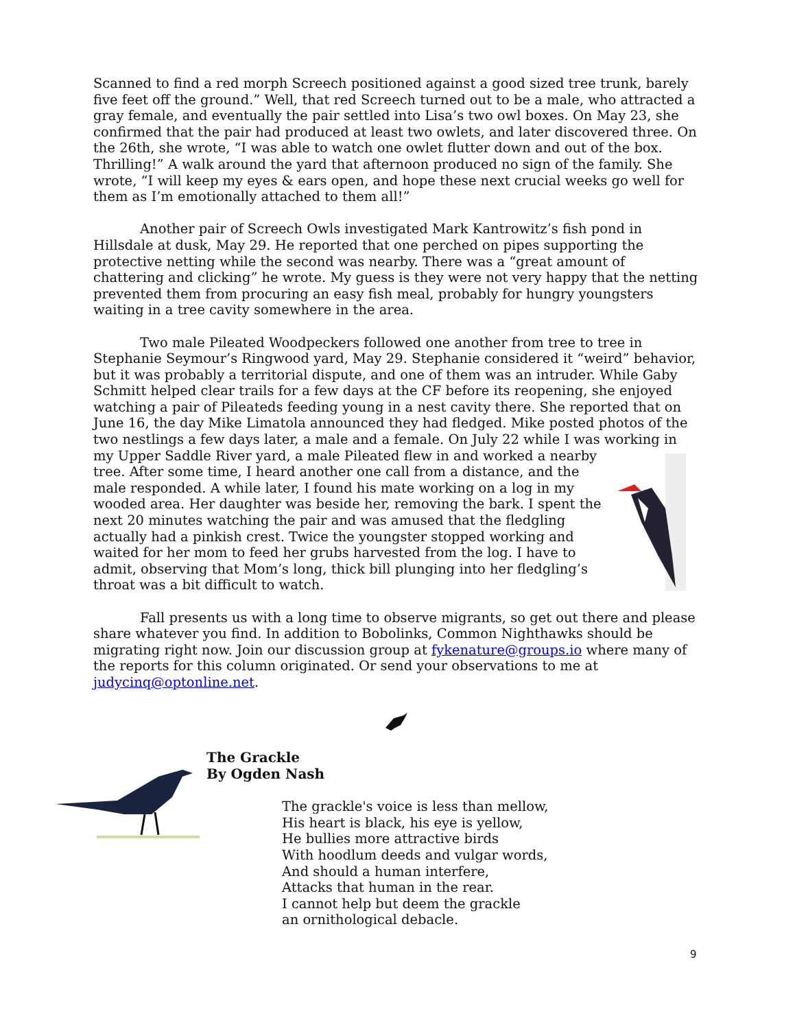Scanned to find a red morph Screech positioned against a good sized tree trunk, barely five feet off the ground.” Well, that red Screech turned out to be a male, who attracted a gray female, and eventually the pair settled into Lisa’s two owl boxes. On May 23, she confirmed that the pair had produced at least two owlets, and later discovered three. On the 26th, she wrote, “I was able to watch one owlet flutter down and out of the box. Thrilling!” A walk around the yard that afternoon produced no sign of the family. She wrote, “I will keep my eyes & ears open, and hope these next crucial weeks go well for them as I’m emotionally attached to them all!”
Another pair of Screech Owls investigated Mark Kantrowitz’s fish pond in Hillsdale at dusk, May 29. He reported that one perched on pipes supporting the protective netting while the second was nearby. There was a “great amount of chattering and clicking” he wrote. My guess is they were not very happy that the netting prevented them from procuring an easy fish meal, probably for hungry youngsters waiting in a tree cavity somewhere in the area.
Two male Pileated Woodpeckers followed one another from tree to tree in Stephanie Seymour’s Ringwood yard, May 29. Stephanie considered it “weird” behavior, but it was probably a territorial dispute, and one of them was an intruder. While Gaby Schmitt helped clear trails for a few days at the CF before its reopening, she enjoyed watching a pair of Pileateds feeding young in a nest cavity there. She reported that on June 16, the day Mike Limatola announced they had fledged. Mike posted photos of the two nestlings a few days later, a male and a female. On July 22 while I was working in my Upper Saddle River yard, a male Pileated flew in and worked a nearby tree. After some time, I heard another one call from a distance, and the male responded. A while later, I found his mate working on a log in my wooded area. Her daughter was beside her, removing the bark. I spent the next 20 minutes watching the pair and was amused that the fledgling actually had a pinkish crest. Twice the youngster stopped working and waited for her mom to feed her grubs harvested from the log. I have to admit, observing that Mom’s long, thick bill plunging into her fledgling’s throat was a bit difficult to watch.
Fall presents us with a long time to observe migrants, so get out there and please share whatever you find. In addition to Bobolinks, Common Nighthawks should be migrating right now. Join our discussion group at fykenature@groups.io where many of the reports for this column originated. Or send your observations to me at judycinq@optonline.net.
The Grackle
By Ogden Nash
The grackle's voice is less than mellow,
His heart is black, his eye is yellow,
He bullies more attractive birds
With hoodlum deeds and vulgar words,
And should a human interfere,
Attacks that human in the rear.
I cannot help but deem the grackle
an ornithological debacle.
9